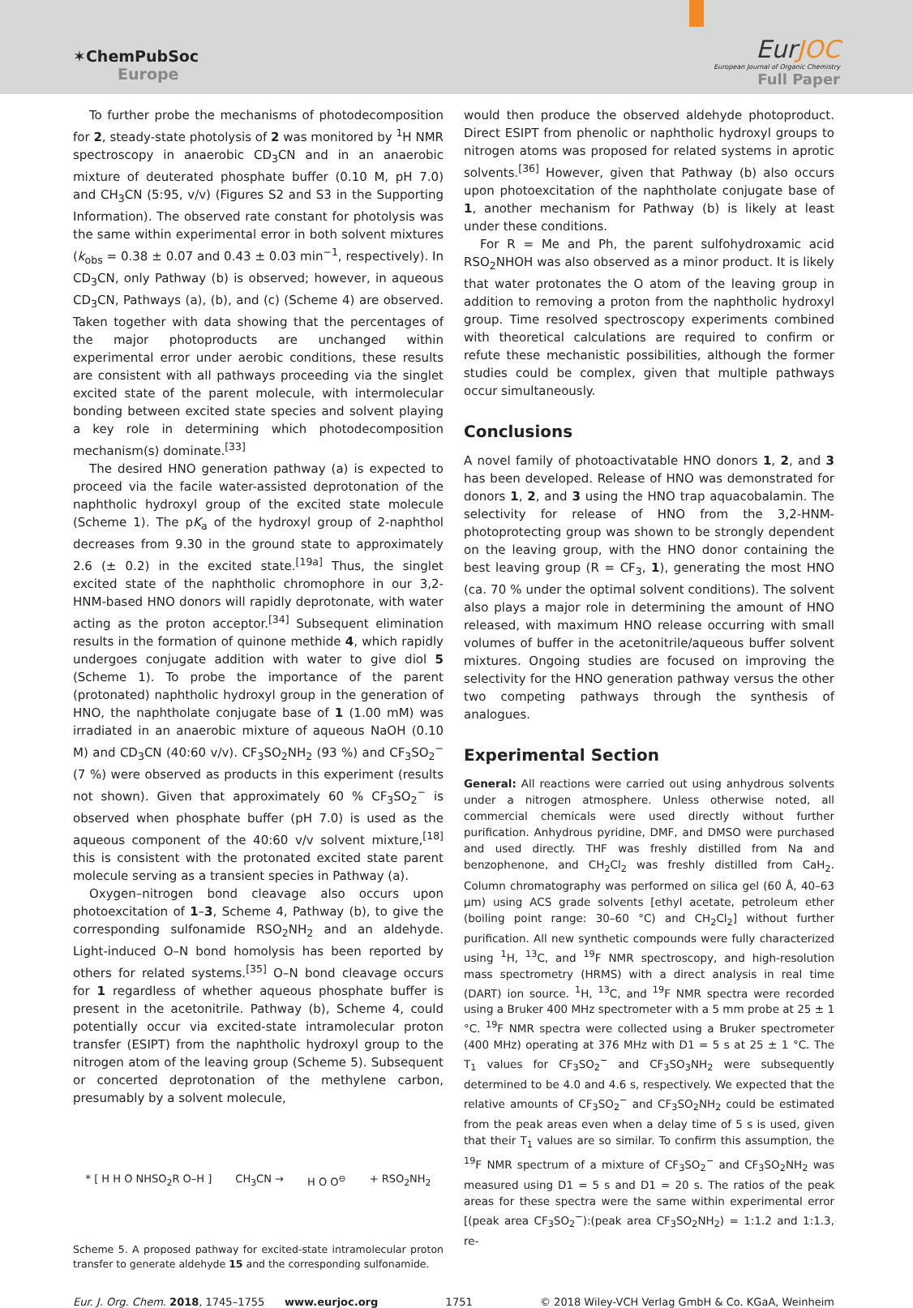✶ChemPubSoc
Europe
EurJOC
European Journal of Organic Chemistry
Full Paper
To further probe the mechanisms of photodecomposition for 2, steady-state photolysis of 2 was monitored by <sup>1</sup>H NMR spectroscopy in anaerobic CD<sub>3</sub>CN and in an anaerobic mixture of deuterated phosphate buffer (0.10 M, pH 7.0) and CH<sub>3</sub>CN (5:95, v/v) (Figures S2 and S3 in the Supporting Information). The observed rate constant for photolysis was the same within experimental error in both solvent mixtures (k<sub>obs</sub> = 0.38 ± 0.07 and 0.43 ± 0.03 min<sup>−1</sup>, respectively). In CD<sub>3</sub>CN, only Pathway (b) is observed; however, in aqueous CD<sub>3</sub>CN, Pathways (a), (b), and (c) (Scheme 4) are observed. Taken together with data showing that the percentages of the major photoproducts are unchanged within experimental error under aerobic conditions, these results are consistent with all pathways proceeding via the singlet excited state of the parent molecule, with intermolecular bonding between excited state species and solvent playing a key role in determining which photodecomposition mechanism(s) dominate.<sup>[33]</sup>
The desired HNO generation pathway (a) is expected to proceed via the facile water-assisted deprotonation of the naphtholic hydroxyl group of the excited state molecule (Scheme 1). The pK<sub>a</sub> of the hydroxyl group of 2-naphthol decreases from 9.30 in the ground state to approximately 2.6 (± 0.2) in the excited state.<sup>[19a]</sup> Thus, the singlet excited state of the naphtholic chromophore in our 3,2-HNM-based HNO donors will rapidly deprotonate, with water acting as the proton acceptor.<sup>[34]</sup> Subsequent elimination results in the formation of quinone methide 4, which rapidly undergoes conjugate addition with water to give diol 5 (Scheme 1). To probe the importance of the parent (protonated) naphtholic hydroxyl group in the generation of HNO, the naphtholate conjugate base of 1 (1.00 mM) was irradiated in an anaerobic mixture of aqueous NaOH (0.10 M) and CD<sub>3</sub>CN (40:60 v/v). CF<sub>3</sub>SO<sub>2</sub>NH<sub>2</sub> (93 %) and CF<sub>3</sub>SO<sub>2</sub><sup>−</sup> (7 %) were observed as products in this experiment (results not shown). Given that approximately 60 % CF<sub>3</sub>SO<sub>2</sub><sup>−</sup> is observed when phosphate buffer (pH 7.0) is used as the aqueous component of the 40:60 v/v solvent mixture,<sup>[18]</sup> this is consistent with the protonated excited state parent molecule serving as a transient species in Pathway (a).
Oxygen–nitrogen bond cleavage also occurs upon photoexcitation of 1–3, Scheme 4, Pathway (b), to give the corresponding sulfonamide RSO<sub>2</sub>NH<sub>2</sub> and an aldehyde. Light-induced O–N bond homolysis has been reported by others for related systems.<sup>[35]</sup> O–N bond cleavage occurs for 1 regardless of whether aqueous phosphate buffer is present in the acetonitrile. Pathway (b), Scheme 4, could potentially occur via excited-state intramolecular proton transfer (ESIPT) from the naphtholic hydroxyl group to the nitrogen atom of the leaving group (Scheme 5). Subsequent or concerted deprotonation of the methylene carbon, presumably by a solvent molecule,
* [ H H O NHSO<sub>2</sub>R O–H ] CH<sub>3</sub>CN → H O O<sup>⊖</sup> + RSO<sub>2</sub>NH<sub>2</sub>
Scheme 5. A proposed pathway for excited-state intramolecular proton transfer to generate aldehyde 15 and the corresponding sulfonamide.
would then produce the observed aldehyde photoproduct. Direct ESIPT from phenolic or naphtholic hydroxyl groups to nitrogen atoms was proposed for related systems in aprotic solvents.<sup>[36]</sup> However, given that Pathway (b) also occurs upon photoexcitation of the naphtholate conjugate base of 1, another mechanism for Pathway (b) is likely at least under these conditions.
For R = Me and Ph, the parent sulfohydroxamic acid RSO<sub>2</sub>NHOH was also observed as a minor product. It is likely that water protonates the O atom of the leaving group in addition to removing a proton from the naphtholic hydroxyl group. Time resolved spectroscopy experiments combined with theoretical calculations are required to confirm or refute these mechanistic possibilities, although the former studies could be complex, given that multiple pathways occur simultaneously.
Conclusions
A novel family of photoactivatable HNO donors 1, 2, and 3 has been developed. Release of HNO was demonstrated for donors 1, 2, and 3 using the HNO trap aquacobalamin. The selectivity for release of HNO from the 3,2-HNM-photoprotecting group was shown to be strongly dependent on the leaving group, with the HNO donor containing the best leaving group (R = CF<sub>3</sub>, 1), generating the most HNO (ca. 70 % under the optimal solvent conditions). The solvent also plays a major role in determining the amount of HNO released, with maximum HNO release occurring with small volumes of buffer in the acetonitrile/aqueous buffer solvent mixtures. Ongoing studies are focused on improving the selectivity for the HNO generation pathway versus the other two competing pathways through the synthesis of analogues.
Experimental Section
General: All reactions were carried out using anhydrous solvents under a nitrogen atmosphere. Unless otherwise noted, all commercial chemicals were used directly without further purification. Anhydrous pyridine, DMF, and DMSO were purchased and used directly. THF was freshly distilled from Na and benzophenone, and CH<sub>2</sub>Cl<sub>2</sub> was freshly distilled from CaH<sub>2</sub>. Column chromatography was performed on silica gel (60 Å, 40–63 µm) using ACS grade solvents [ethyl acetate, petroleum ether (boiling point range: 30–60 °C) and CH<sub>2</sub>Cl<sub>2</sub>] without further purification. All new synthetic compounds were fully characterized using <sup>1</sup>H, <sup>13</sup>C, and <sup>19</sup>F NMR spectroscopy, and high-resolution mass spectrometry (HRMS) with a direct analysis in real time (DART) ion source. <sup>1</sup>H, <sup>13</sup>C, and <sup>19</sup>F NMR spectra were recorded using a Bruker 400 MHz spectrometer with a 5 mm probe at 25 ± 1 °C. <sup>19</sup>F NMR spectra were collected using a Bruker spectrometer (400 MHz) operating at 376 MHz with D1 = 5 s at 25 ± 1 °C. The T<sub>1</sub> values for CF<sub>3</sub>SO<sub>2</sub><sup>−</sup> and CF<sub>3</sub>SO<sub>3</sub>NH<sub>2</sub> were subsequently determined to be 4.0 and 4.6 s, respectively. We expected that the relative amounts of CF<sub>3</sub>SO<sub>2</sub><sup>−</sup> and CF<sub>3</sub>SO<sub>2</sub>NH<sub>2</sub> could be estimated from the peak areas even when a delay time of 5 s is used, given that their T<sub>1</sub> values are so similar. To confirm this assumption, the <sup>19</sup>F NMR spectrum of a mixture of CF<sub>3</sub>SO<sub>2</sub><sup>−</sup> and CF<sub>3</sub>SO<sub>2</sub>NH<sub>2</sub> was measured using D1 = 5 s and D1 = 20 s. The ratios of the peak areas for these spectra were the same within experimental error [(peak area CF<sub>3</sub>SO<sub>2</sub><sup>−</sup>):(peak area CF<sub>3</sub>SO<sub>2</sub>NH<sub>2</sub>) = 1:1.2 and 1:1.3, re-
Eur. J. Org. Chem. 2018, 1745–1755 www.eurjoc.org 1751 © 2018 Wiley-VCH Verlag GmbH & Co. KGaA, Weinheim